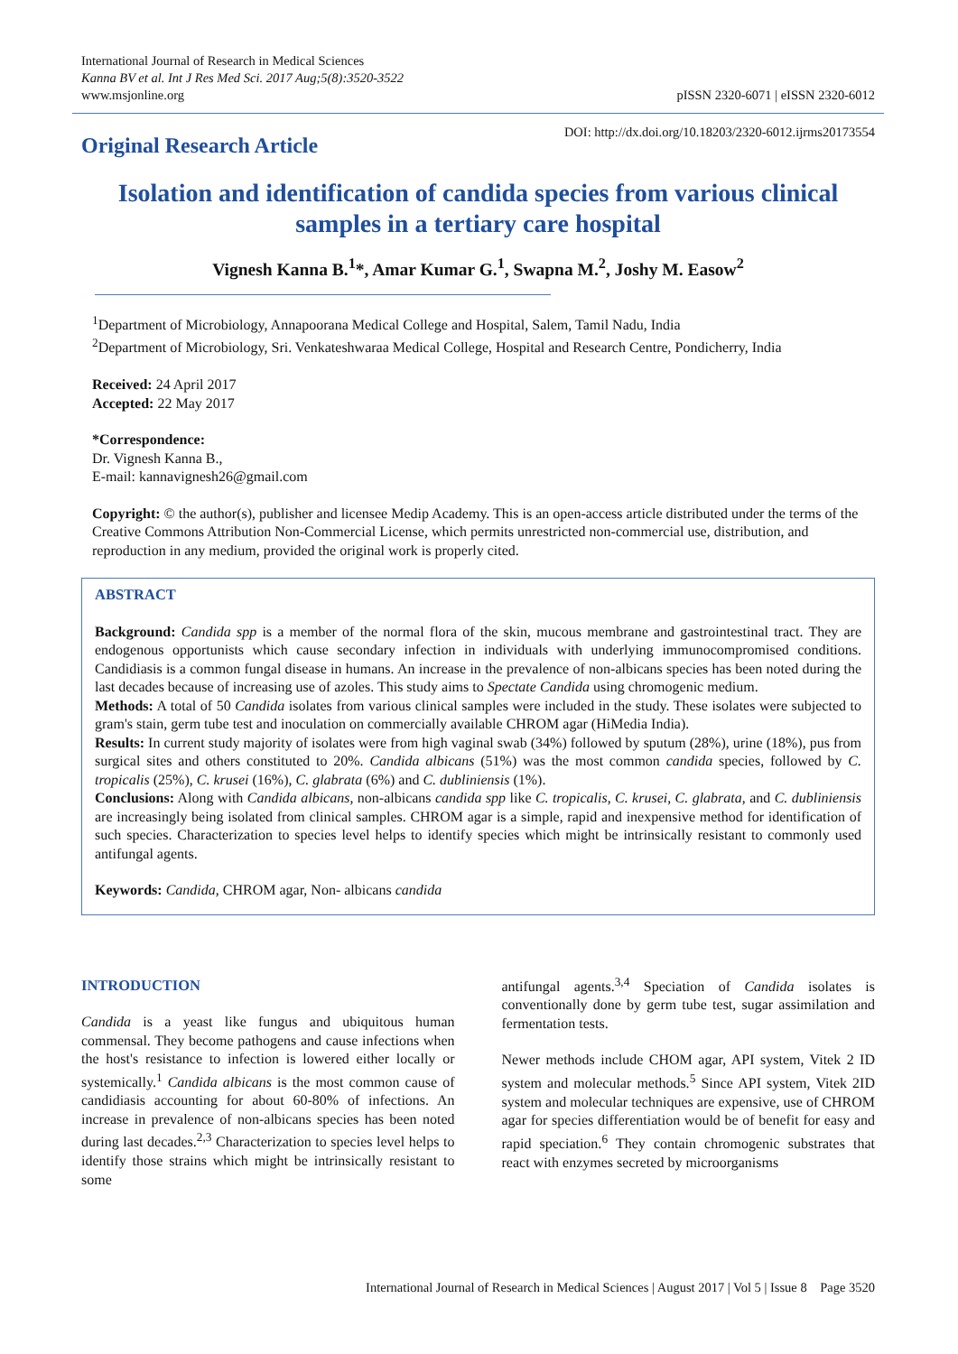International Journal of Research in Medical Sciences
Kanna BV et al. Int J Res Med Sci. 2017 Aug;5(8):3520-3522
www.msjonline.org
pISSN 2320-6071 | eISSN 2320-6012
Original Research Article
DOI: http://dx.doi.org/10.18203/2320-6012.ijrms20173554
Isolation and identification of candida species from various clinical samples in a tertiary care hospital
Vignesh Kanna B.<sup>1</sup>*, Amar Kumar G.<sup>1</sup>, Swapna M.<sup>2</sup>, Joshy M. Easow<sup>2</sup>
<sup>1</sup> Department of Microbiology, Annapoorana Medical College and Hospital, Salem, Tamil Nadu, India
<sup>2</sup> Department of Microbiology, Sri. Venkateshwaraa Medical College, Hospital and Research Centre, Pondicherry, India
Received: 24 April 2017
Accepted: 22 May 2017
*Correspondence:
Dr. Vignesh Kanna B.,
E-mail: kannavignesh26@gmail.com
Copyright: © the author(s), publisher and licensee Medip Academy. This is an open-access article distributed under the terms of the Creative Commons Attribution Non-Commercial License, which permits unrestricted non-commercial use, distribution, and reproduction in any medium, provided the original work is properly cited.
ABSTRACT
Background: Candida spp is a member of the normal flora of the skin, mucous membrane and gastrointestinal tract. They are endogenous opportunists which cause secondary infection in individuals with underlying immunocompromised conditions. Candidiasis is a common fungal disease in humans. An increase in the prevalence of non-albicans species has been noted during the last decades because of increasing use of azoles. This study aims to Spectate Candida using chromogenic medium.
Methods: A total of 50 Candida isolates from various clinical samples were included in the study. These isolates were subjected to gram's stain, germ tube test and inoculation on commercially available CHROM agar (HiMedia India).
Results: In current study majority of isolates were from high vaginal swab (34%) followed by sputum (28%), urine (18%), pus from surgical sites and others constituted to 20%. Candida albicans (51%) was the most common candida species, followed by C. tropicalis (25%), C. krusei (16%), C. glabrata (6%) and C. dubliniensis (1%).
Conclusions: Along with Candida albicans, non-albicans candida spp like C. tropicalis, C. krusei, C. glabrata, and C. dubliniensis are increasingly being isolated from clinical samples. CHROM agar is a simple, rapid and inexpensive method for identification of such species. Characterization to species level helps to identify species which might be intrinsically resistant to commonly used antifungal agents.
Keywords: Candida, CHROM agar, Non- albicans candida
INTRODUCTION
Candida is a yeast like fungus and ubiquitous human commensal. They become pathogens and cause infections when the host's resistance to infection is lowered either locally or systemically.<sup>1</sup> Candida albicans is the most common cause of candidiasis accounting for about 60-80% of infections. An increase in prevalence of non-albicans species has been noted during last decades.<sup>2,3</sup> Characterization to species level helps to identify those strains which might be intrinsically resistant to some
antifungal agents.<sup>3,4</sup> Speciation of Candida isolates is conventionally done by germ tube test, sugar assimilation and fermentation tests.
Newer methods include CHOM agar, API system, Vitek 2 ID system and molecular methods.<sup>5</sup> Since API system, Vitek 2ID system and molecular techniques are expensive, use of CHROM agar for species differentiation would be of benefit for easy and rapid speciation.<sup>6</sup> They contain chromogenic substrates that react with enzymes secreted by microorganisms
International Journal of Research in Medical Sciences | August 2017 | Vol 5 | Issue 8 Page 3520